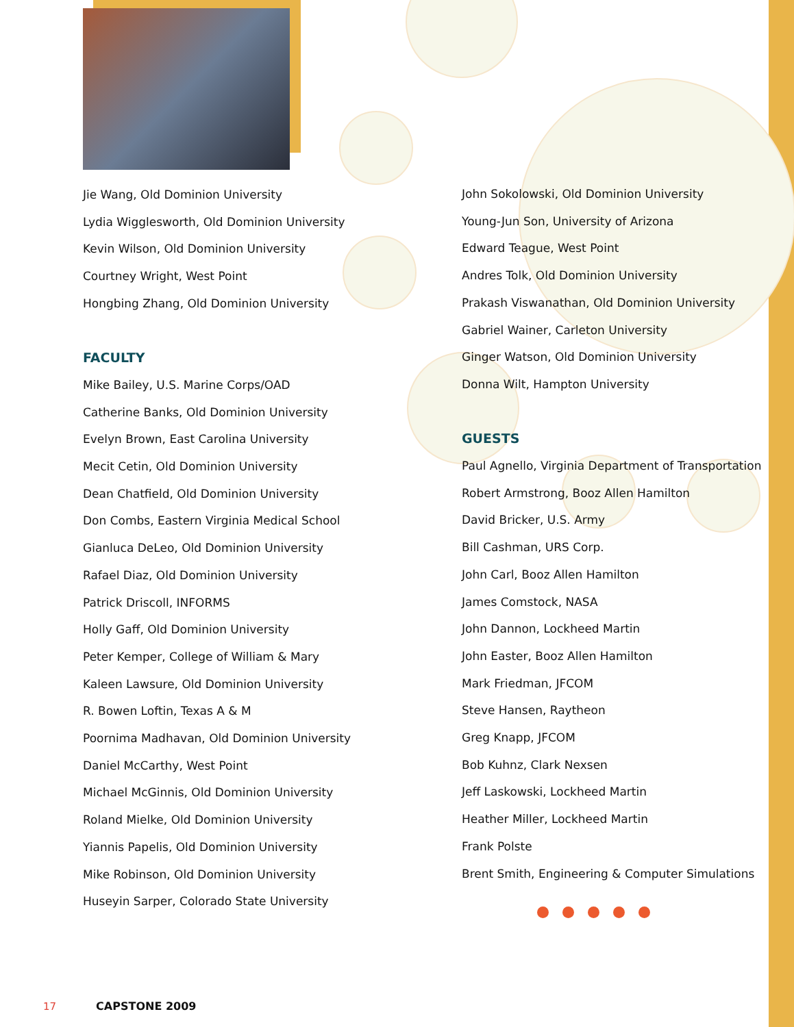Jie Wang, Old Dominion University
Lydia Wigglesworth, Old Dominion University
Kevin Wilson, Old Dominion University
Courtney Wright, West Point
Hongbing Zhang, Old Dominion University
FACULTY
Mike Bailey, U.S. Marine Corps/OAD
Catherine Banks, Old Dominion University
Evelyn Brown, East Carolina University
Mecit Cetin, Old Dominion University
Dean Chatfield, Old Dominion University
Don Combs, Eastern Virginia Medical School
Gianluca DeLeo, Old Dominion University
Rafael Diaz, Old Dominion University
Patrick Driscoll, INFORMS
Holly Gaff, Old Dominion University
Peter Kemper, College of William & Mary
Kaleen Lawsure, Old Dominion University
R. Bowen Loftin, Texas A & M
Poornima Madhavan, Old Dominion University
Daniel McCarthy, West Point
Michael McGinnis, Old Dominion University
Roland Mielke, Old Dominion University
Yiannis Papelis, Old Dominion University
Mike Robinson, Old Dominion University
Huseyin Sarper, Colorado State University
John Sokolowski, Old Dominion University
Young-Jun Son, University of Arizona
Edward Teague, West Point
Andres Tolk, Old Dominion University
Prakash Viswanathan, Old Dominion University
Gabriel Wainer, Carleton University
Ginger Watson, Old Dominion University
Donna Wilt, Hampton University
GUESTS
Paul Agnello, Virginia Department of Transportation
Robert Armstrong, Booz Allen Hamilton
David Bricker, U.S. Army
Bill Cashman, URS Corp.
John Carl, Booz Allen Hamilton
James Comstock, NASA
John Dannon, Lockheed Martin
John Easter, Booz Allen Hamilton
Mark Friedman, JFCOM
Steve Hansen, Raytheon
Greg Knapp, JFCOM
Bob Kuhnz, Clark Nexsen
Jeff Laskowski, Lockheed Martin
Heather Miller, Lockheed Martin
Frank Polste
Brent Smith, Engineering & Computer Simulations
17 CAPSTONE 2009